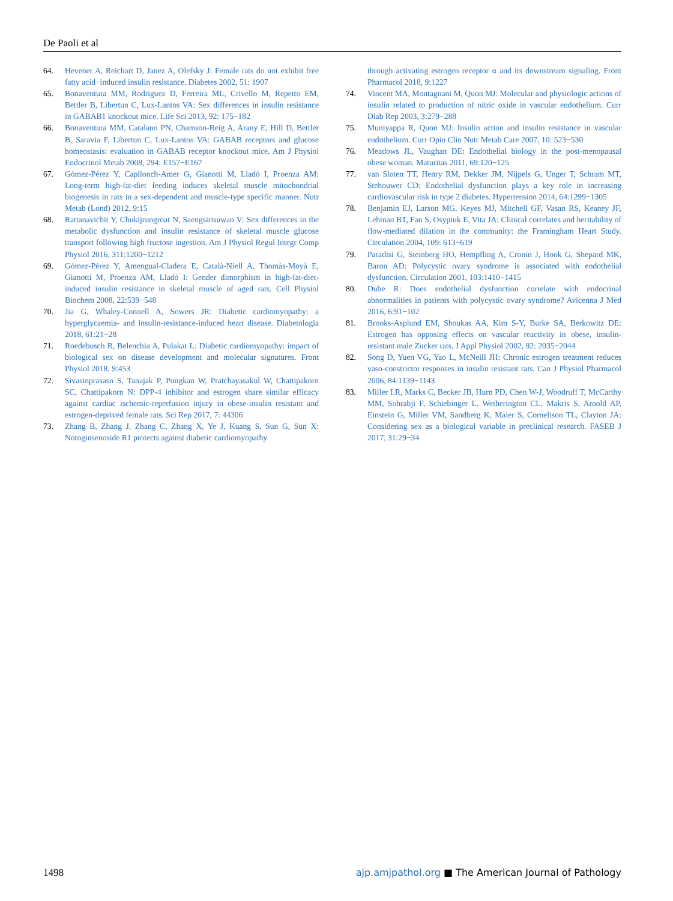De Paoli et al
64. Hevener A, Reichart D, Janez A, Olefsky J: Female rats do not exhibit free fatty acid−induced insulin resistance. Diabetes 2002, 51: 1907
65. Bonaventura MM, Rodriguez D, Ferreira ML, Crivello M, Repetto EM, Bettler B, Libertun C, Lux-Lantos VA: Sex differences in insulin resistance in GABAB1 knockout mice. Life Sci 2013, 92: 175−182
66. Bonaventura MM, Catalano PN, Chamson-Reig A, Arany E, Hill D, Bettler B, Saravia F, Libertun C, Lux-Lantos VA: GABAB receptors and glucose homeostasis: evaluation in GABAB receptor knockout mice. Am J Physiol Endocrinol Metab 2008, 294: E157−E167
67. Gómez-Pérez Y, Capllonch-Amer G, Gianotti M, Lladó I, Proenza AM: Long-term high-fat-diet feeding induces skeletal muscle mitochondrial biogenesis in rats in a sex-dependent and muscle-type specific manner. Nutr Metab (Lond) 2012, 9:15
68. Rattanavichit Y, Chukijrungroat N, Saengsirisuwan V: Sex differences in the metabolic dysfunction and insulin resistance of skeletal muscle glucose transport following high fructose ingestion. Am J Physiol Regul Integr Comp Physiol 2016, 311:1200−1212
69. Gómez-Pérez Y, Amengual-Cladera E, Català-Niell A, Thomàs-Moyà E, Gianotti M, Proenza AM, Lladó I: Gender dimorphism in high-fat-diet-induced insulin resistance in skeletal muscle of aged rats. Cell Physiol Biochem 2008, 22:539−548
70. Jia G, Whaley-Connell A, Sowers JR: Diabetic cardiomyopathy: a hyperglycaemia- and insulin-resistance-induced heart disease. Diabetologia 2018, 61:21−28
71. Roedebusch R, Belenchia A, Pulakat L: Diabetic cardiomyopathy: impact of biological sex on disease development and molecular signatures. Front Physiol 2018, 9:453
72. Sivasinprasasn S, Tanajak P, Pongkan W, Pratchayasakul W, Chattipakorn SC, Chattipakorn N: DPP-4 inhibitor and estrogen share similar efficacy against cardiac ischemic-reperfusion injury in obese-insulin resistant and estrogen-deprived female rats. Sci Rep 2017, 7: 44306
73. Zhang B, Zhang J, Zhang C, Zhang X, Ye J, Kuang S, Sun G, Sun X: Notoginsenoside R1 protects against diabetic cardiomyopathy
through activating estrogen receptor α and its downstream signaling. Front Pharmacol 2018, 9:1227
74. Vincent MA, Montagnani M, Quon MJ: Molecular and physiologic actions of insulin related to production of nitric oxide in vascular endothelium. Curr Diab Rep 2003, 3:279−288
75. Muniyappa R, Quon MJ: Insulin action and insulin resistance in vascular endothelium. Curr Opin Clin Nutr Metab Care 2007, 10: 523−530
76. Meadows JL, Vaughan DE: Endothelial biology in the post-menopausal obese woman. Maturitas 2011, 69:120−125
77. van Sloten TT, Henry RM, Dekker JM, Nijpels G, Unger T, Schram MT, Stehouwer CD: Endothelial dysfunction plays a key role in increasing cardiovascular risk in type 2 diabetes. Hypertension 2014, 64:1299−1305
78. Benjamin EJ, Larson MG, Keyes MJ, Mitchell GF, Vasan RS, Keaney JF, Lehman BT, Fan S, Osypiuk E, Vita JA: Clinical correlates and heritability of flow-mediated dilation in the community: the Framingham Heart Study. Circulation 2004, 109: 613−619
79. Paradisi G, Steinberg HO, Hempfling A, Cronin J, Hook G, Shepard MK, Baron AD: Polycystic ovary syndrome is associated with endothelial dysfunction. Circulation 2001, 103:1410−1415
80. Dube R: Does endothelial dysfunction correlate with endocrinal abnormalities in patients with polycystic ovary syndrome? Avicenna J Med 2016, 6:91−102
81. Brooks-Asplund EM, Shoukas AA, Kim S-Y, Burke SA, Berkowitz DE: Estrogen has opposing effects on vascular reactivity in obese, insulin-resistant male Zucker rats. J Appl Physiol 2002, 92: 2035−2044
82. Song D, Yuen VG, Yao L, McNeill JH: Chronic estrogen treatment reduces vaso-constrictor responses in insulin resistant rats. Can J Physiol Pharmacol 2006, 84:1139−1143
83. Miller LR, Marks C, Becker JB, Hurn PD, Chen W-J, Woodruff T, McCarthy MM, Sohrabji F, Schiebinger L, Wetherington CL, Makris S, Arnold AP, Einstein G, Miller VM, Sandberg K, Maier S, Cornelison TL, Clayton JA: Considering sex as a biological variable in preclinical research. FASEB J 2017, 31:29−34
1498 ajp.amjpathol.org ■ The American Journal of Pathology